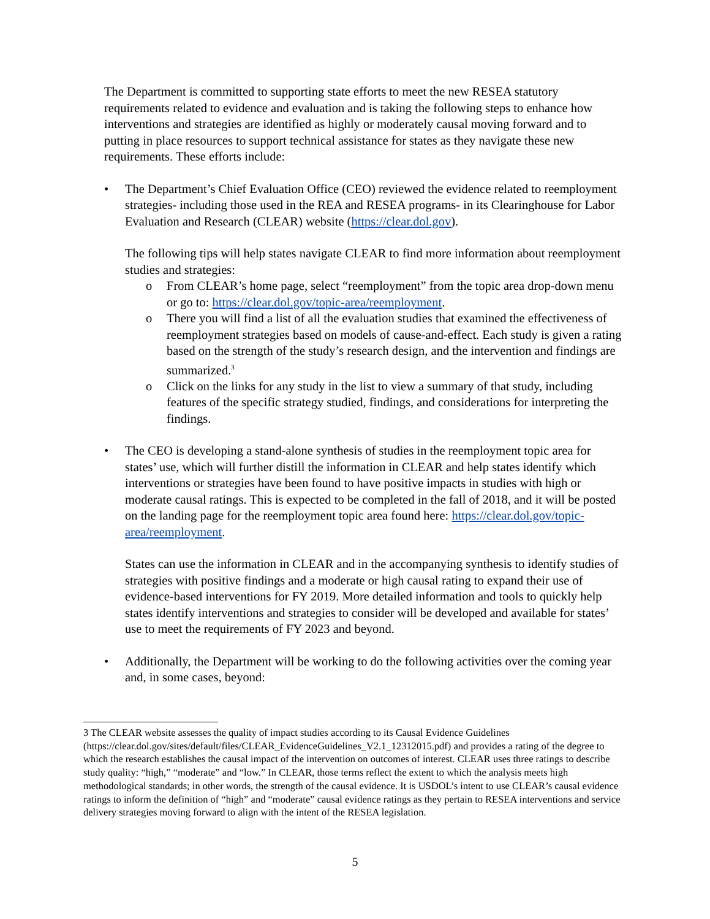The Department is committed to supporting state efforts to meet the new RESEA statutory requirements related to evidence and evaluation and is taking the following steps to enhance how interventions and strategies are identified as highly or moderately causal moving forward and to putting in place resources to support technical assistance for states as they navigate these new requirements. These efforts include:
• The Department’s Chief Evaluation Office (CEO) reviewed the evidence related to reemployment strategies- including those used in the REA and RESEA programs- in its Clearinghouse for Labor Evaluation and Research (CLEAR) website (https://clear.dol.gov).
The following tips will help states navigate CLEAR to find more information about reemployment studies and strategies:
o From CLEAR’s home page, select “reemployment” from the topic area drop-down menu or go to: https://clear.dol.gov/topic-area/reemployment.
o There you will find a list of all the evaluation studies that examined the effectiveness of reemployment strategies based on models of cause-and-effect. Each study is given a rating based on the strength of the study’s research design, and the intervention and findings are summarized.<sup>3</sup>
o Click on the links for any study in the list to view a summary of that study, including features of the specific strategy studied, findings, and considerations for interpreting the findings.
• The CEO is developing a stand-alone synthesis of studies in the reemployment topic area for states’ use, which will further distill the information in CLEAR and help states identify which interventions or strategies have been found to have positive impacts in studies with high or moderate causal ratings. This is expected to be completed in the fall of 2018, and it will be posted on the landing page for the reemployment topic area found here: https://clear.dol.gov/topic-area/reemployment.
States can use the information in CLEAR and in the accompanying synthesis to identify studies of strategies with positive findings and a moderate or high causal rating to expand their use of evidence-based interventions for FY 2019. More detailed information and tools to quickly help states identify interventions and strategies to consider will be developed and available for states’ use to meet the requirements of FY 2023 and beyond.
• Additionally, the Department will be working to do the following activities over the coming year and, in some cases, beyond:
3 The CLEAR website assesses the quality of impact studies according to its Causal Evidence Guidelines (https://clear.dol.gov/sites/default/files/CLEAR_EvidenceGuidelines_V2.1_12312015.pdf) and provides a rating of the degree to which the research establishes the causal impact of the intervention on outcomes of interest. CLEAR uses three ratings to describe study quality: “high,” “moderate” and “low.” In CLEAR, those terms reflect the extent to which the analysis meets high methodological standards; in other words, the strength of the causal evidence. It is USDOL’s intent to use CLEAR’s causal evidence ratings to inform the definition of “high” and “moderate” causal evidence ratings as they pertain to RESEA interventions and service delivery strategies moving forward to align with the intent of the RESEA legislation.
5